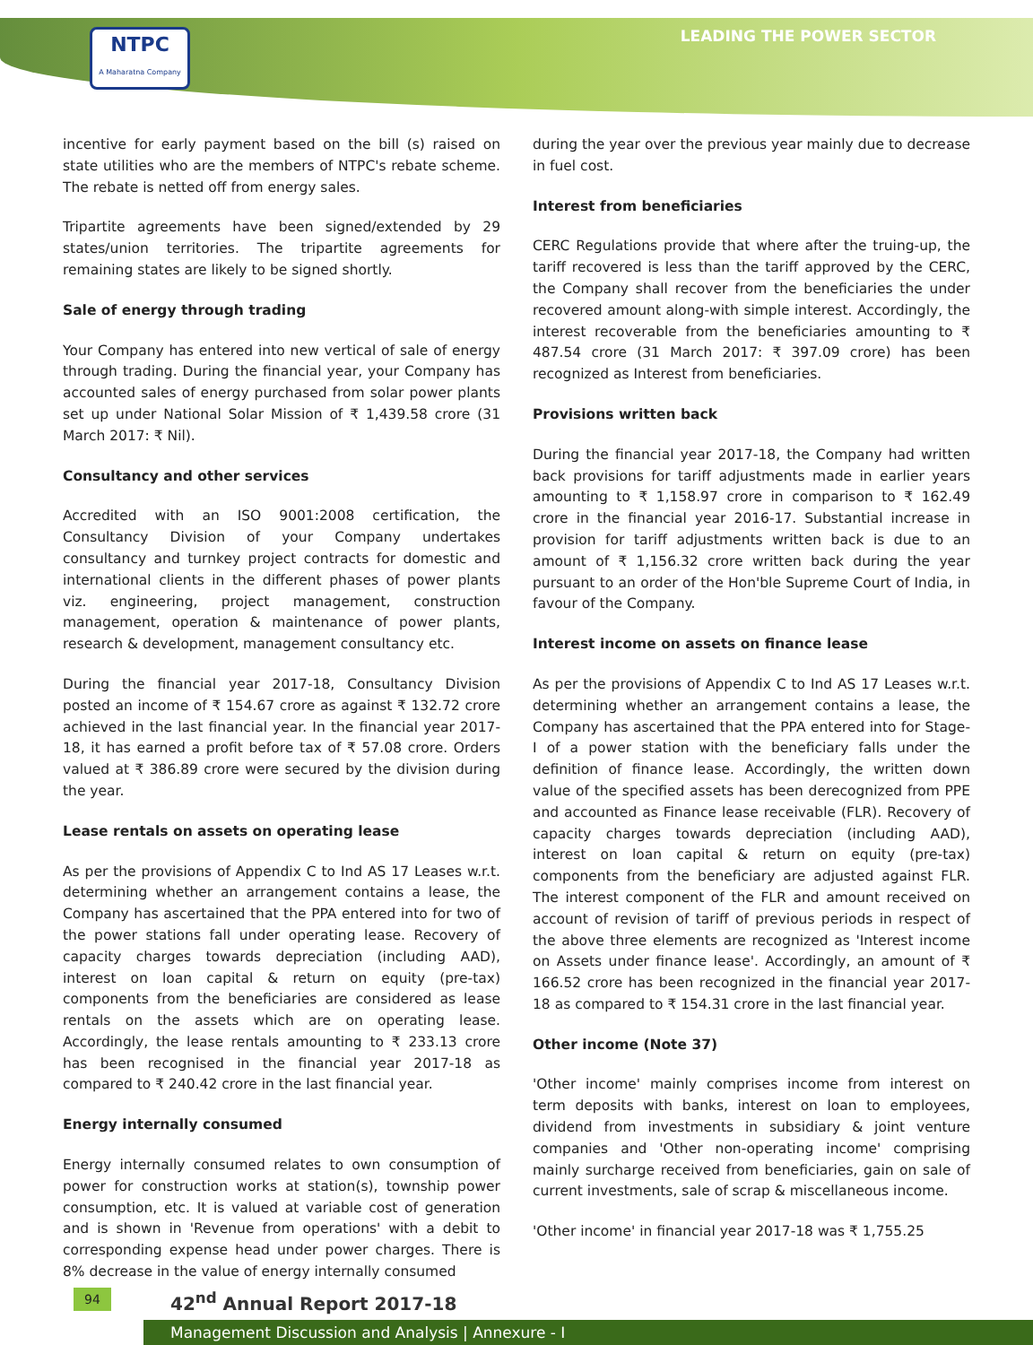NTPC
A Maharatna Company
LEADING THE POWER SECTOR
incentive for early payment based on the bill (s) raised on state utilities who are the members of NTPC's rebate scheme. The rebate is netted off from energy sales.
Tripartite agreements have been signed/extended by 29 states/union territories. The tripartite agreements for remaining states are likely to be signed shortly.
Sale of energy through trading
Your Company has entered into new vertical of sale of energy through trading. During the financial year, your Company has accounted sales of energy purchased from solar power plants set up under National Solar Mission of ₹ 1,439.58 crore (31 March 2017: ₹ Nil).
Consultancy and other services
Accredited with an ISO 9001:2008 certification, the Consultancy Division of your Company undertakes consultancy and turnkey project contracts for domestic and international clients in the different phases of power plants viz. engineering, project management, construction management, operation & maintenance of power plants, research & development, management consultancy etc.
During the financial year 2017-18, Consultancy Division posted an income of ₹ 154.67 crore as against ₹ 132.72 crore achieved in the last financial year. In the financial year 2017-18, it has earned a profit before tax of ₹ 57.08 crore. Orders valued at ₹ 386.89 crore were secured by the division during the year.
Lease rentals on assets on operating lease
As per the provisions of Appendix C to Ind AS 17 Leases w.r.t. determining whether an arrangement contains a lease, the Company has ascertained that the PPA entered into for two of the power stations fall under operating lease. Recovery of capacity charges towards depreciation (including AAD), interest on loan capital & return on equity (pre-tax) components from the beneficiaries are considered as lease rentals on the assets which are on operating lease. Accordingly, the lease rentals amounting to ₹ 233.13 crore has been recognised in the financial year 2017-18 as compared to ₹ 240.42 crore in the last financial year.
Energy internally consumed
Energy internally consumed relates to own consumption of power for construction works at station(s), township power consumption, etc. It is valued at variable cost of generation and is shown in 'Revenue from operations' with a debit to corresponding expense head under power charges. There is 8% decrease in the value of energy internally consumed
during the year over the previous year mainly due to decrease in fuel cost.
Interest from beneficiaries
CERC Regulations provide that where after the truing-up, the tariff recovered is less than the tariff approved by the CERC, the Company shall recover from the beneficiaries the under recovered amount along-with simple interest. Accordingly, the interest recoverable from the beneficiaries amounting to ₹ 487.54 crore (31 March 2017: ₹ 397.09 crore) has been recognized as Interest from beneficiaries.
Provisions written back
During the financial year 2017-18, the Company had written back provisions for tariff adjustments made in earlier years amounting to ₹ 1,158.97 crore in comparison to ₹ 162.49 crore in the financial year 2016-17. Substantial increase in provision for tariff adjustments written back is due to an amount of ₹ 1,156.32 crore written back during the year pursuant to an order of the Hon'ble Supreme Court of India, in favour of the Company.
Interest income on assets on finance lease
As per the provisions of Appendix C to Ind AS 17 Leases w.r.t. determining whether an arrangement contains a lease, the Company has ascertained that the PPA entered into for Stage-I of a power station with the beneficiary falls under the definition of finance lease. Accordingly, the written down value of the specified assets has been derecognized from PPE and accounted as Finance lease receivable (FLR). Recovery of capacity charges towards depreciation (including AAD), interest on loan capital & return on equity (pre-tax) components from the beneficiary are adjusted against FLR. The interest component of the FLR and amount received on account of revision of tariff of previous periods in respect of the above three elements are recognized as 'Interest income on Assets under finance lease'. Accordingly, an amount of ₹ 166.52 crore has been recognized in the financial year 2017-18 as compared to ₹ 154.31 crore in the last financial year.
Other income (Note 37)
'Other income' mainly comprises income from interest on term deposits with banks, interest on loan to employees, dividend from investments in subsidiary & joint venture companies and 'Other non-operating income' comprising mainly surcharge received from beneficiaries, gain on sale of current investments, sale of scrap & miscellaneous income.
'Other income' in financial year 2017-18 was ₹ 1,755.25
94 42<sup>nd</sup> Annual Report 2017-18
Management Discussion and Analysis | Annexure - I